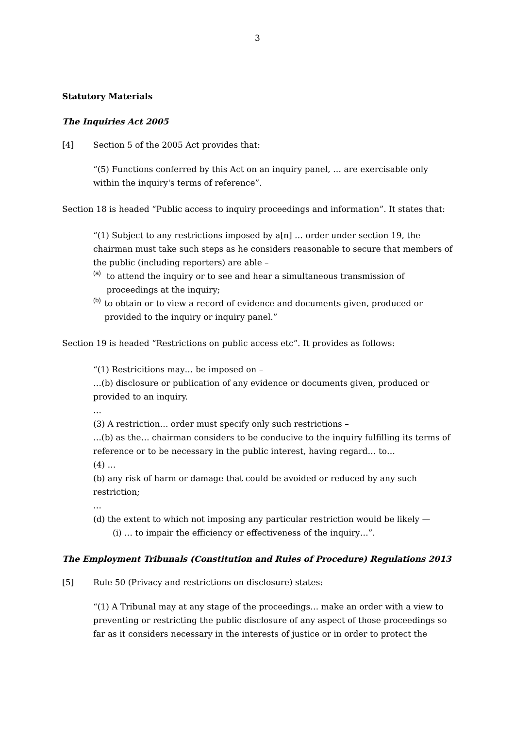3
Statutory Materials
The Inquiries Act 2005
[4] Section 5 of the 2005 Act provides that:
“(5) Functions conferred by this Act on an inquiry panel, … are exercisable only within the inquiry's terms of reference”.
Section 18 is headed “Public access to inquiry proceedings and information”. It states that:
“(1) Subject to any restrictions imposed by a[n] … order under section 19, the chairman must take such steps as he considers reasonable to secure that members of the public (including reporters) are able –
(a)
to attend the inquiry or to see and hear a simultaneous transmission of proceedings at the inquiry;
(b)
to obtain or to view a record of evidence and documents given, produced or provided to the inquiry or inquiry panel.”
Section 19 is headed “Restrictions on public access etc”. It provides as follows:
“(1) Restricitions may… be imposed on –
…(b) disclosure or publication of any evidence or documents given, produced or provided to an inquiry.
…
(3) A restriction… order must specify only such restrictions –
…(b) as the… chairman considers to be conducive to the inquiry fulfilling its terms of reference or to be necessary in the public interest, having regard… to…
(4) …
(b) any risk of harm or damage that could be avoided or reduced by any such restriction;
…
(d) the extent to which not imposing any particular restriction would be likely —
(i) … to impair the efficiency or effectiveness of the inquiry…”.
The Employment Tribunals (Constitution and Rules of Procedure) Regulations 2013
[5] Rule 50 (Privacy and restrictions on disclosure) states:
“(1) A Tribunal may at any stage of the proceedings… make an order with a view to preventing or restricting the public disclosure of any aspect of those proceedings so far as it considers necessary in the interests of justice or in order to protect the